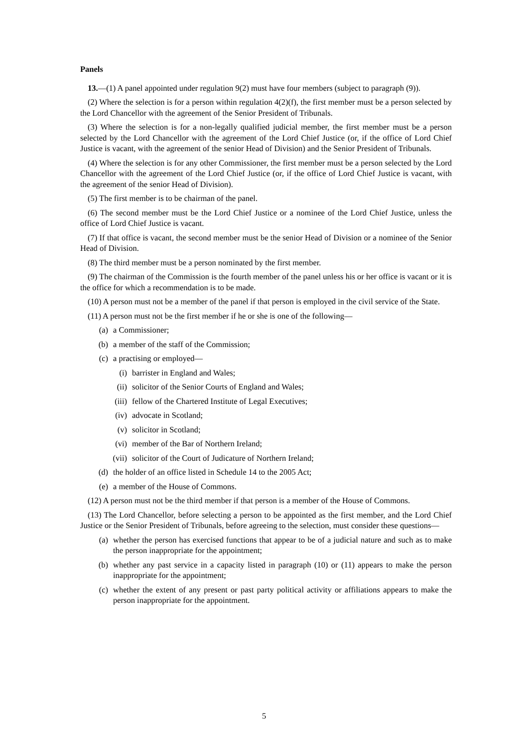Panels
13.—(1) A panel appointed under regulation 9(2) must have four members (subject to paragraph (9)).
(2) Where the selection is for a person within regulation 4(2)(f), the first member must be a person selected by the Lord Chancellor with the agreement of the Senior President of Tribunals.
(3) Where the selection is for a non-legally qualified judicial member, the first member must be a person selected by the Lord Chancellor with the agreement of the Lord Chief Justice (or, if the office of Lord Chief Justice is vacant, with the agreement of the senior Head of Division) and the Senior President of Tribunals.
(4) Where the selection is for any other Commissioner, the first member must be a person selected by the Lord Chancellor with the agreement of the Lord Chief Justice (or, if the office of Lord Chief Justice is vacant, with the agreement of the senior Head of Division).
(5) The first member is to be chairman of the panel.
(6) The second member must be the Lord Chief Justice or a nominee of the Lord Chief Justice, unless the office of Lord Chief Justice is vacant.
(7) If that office is vacant, the second member must be the senior Head of Division or a nominee of the Senior Head of Division.
(8) The third member must be a person nominated by the first member.
(9) The chairman of the Commission is the fourth member of the panel unless his or her office is vacant or it is the office for which a recommendation is to be made.
(10) A person must not be a member of the panel if that person is employed in the civil service of the State.
(11) A person must not be the first member if he or she is one of the following—
(a) a Commissioner;
(b) a member of the staff of the Commission;
(c) a practising or employed—
(i) barrister in England and Wales;
(ii) solicitor of the Senior Courts of England and Wales;
(iii) fellow of the Chartered Institute of Legal Executives;
(iv) advocate in Scotland;
(v) solicitor in Scotland;
(vi) member of the Bar of Northern Ireland;
(vii) solicitor of the Court of Judicature of Northern Ireland;
(d) the holder of an office listed in Schedule 14 to the 2005 Act;
(e) a member of the House of Commons.
(12) A person must not be the third member if that person is a member of the House of Commons.
(13) The Lord Chancellor, before selecting a person to be appointed as the first member, and the Lord Chief Justice or the Senior President of Tribunals, before agreeing to the selection, must consider these questions—
(a) whether the person has exercised functions that appear to be of a judicial nature and such as to make the person inappropriate for the appointment;
(b) whether any past service in a capacity listed in paragraph (10) or (11) appears to make the person inappropriate for the appointment;
(c) whether the extent of any present or past party political activity or affiliations appears to make the person inappropriate for the appointment.
5